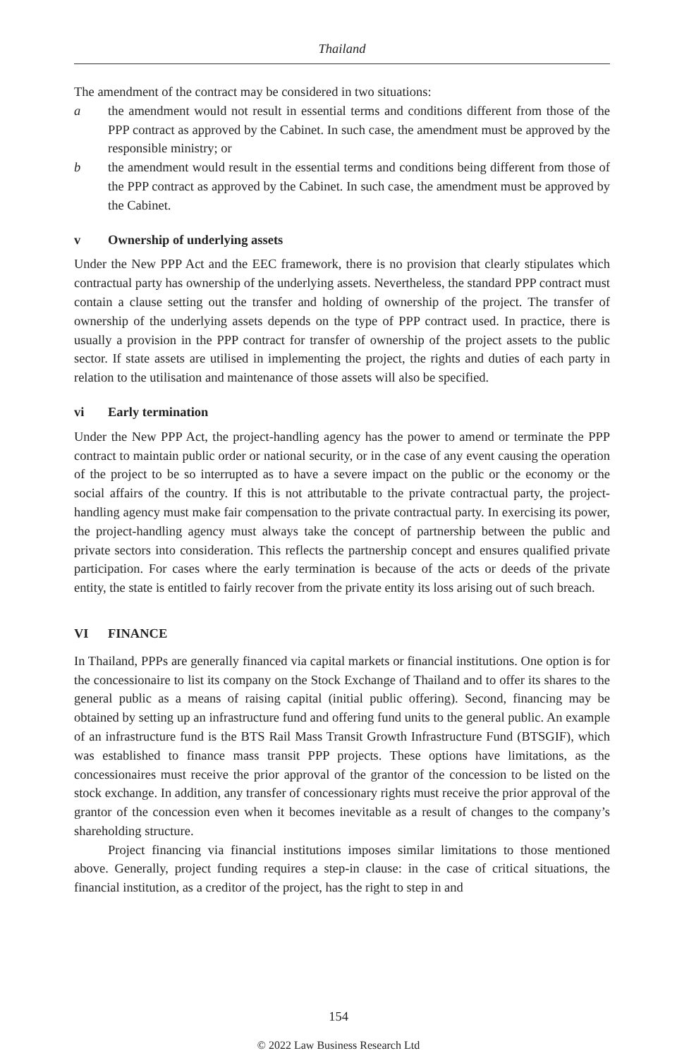Thailand
The amendment of the contract may be considered in two situations:
a the amendment would not result in essential terms and conditions different from those of the PPP contract as approved by the Cabinet. In such case, the amendment must be approved by the responsible ministry; or
b the amendment would result in the essential terms and conditions being different from those of the PPP contract as approved by the Cabinet. In such case, the amendment must be approved by the Cabinet.
v Ownership of underlying assets
Under the New PPP Act and the EEC framework, there is no provision that clearly stipulates which contractual party has ownership of the underlying assets. Nevertheless, the standard PPP contract must contain a clause setting out the transfer and holding of ownership of the project. The transfer of ownership of the underlying assets depends on the type of PPP contract used. In practice, there is usually a provision in the PPP contract for transfer of ownership of the project assets to the public sector. If state assets are utilised in implementing the project, the rights and duties of each party in relation to the utilisation and maintenance of those assets will also be specified.
vi Early termination
Under the New PPP Act, the project-handling agency has the power to amend or terminate the PPP contract to maintain public order or national security, or in the case of any event causing the operation of the project to be so interrupted as to have a severe impact on the public or the economy or the social affairs of the country. If this is not attributable to the private contractual party, the project-handling agency must make fair compensation to the private contractual party. In exercising its power, the project-handling agency must always take the concept of partnership between the public and private sectors into consideration. This reflects the partnership concept and ensures qualified private participation. For cases where the early termination is because of the acts or deeds of the private entity, the state is entitled to fairly recover from the private entity its loss arising out of such breach.
VI FINANCE
In Thailand, PPPs are generally financed via capital markets or financial institutions. One option is for the concessionaire to list its company on the Stock Exchange of Thailand and to offer its shares to the general public as a means of raising capital (initial public offering). Second, financing may be obtained by setting up an infrastructure fund and offering fund units to the general public. An example of an infrastructure fund is the BTS Rail Mass Transit Growth Infrastructure Fund (BTSGIF), which was established to finance mass transit PPP projects. These options have limitations, as the concessionaires must receive the prior approval of the grantor of the concession to be listed on the stock exchange. In addition, any transfer of concessionary rights must receive the prior approval of the grantor of the concession even when it becomes inevitable as a result of changes to the company’s shareholding structure.
Project financing via financial institutions imposes similar limitations to those mentioned above. Generally, project funding requires a step-in clause: in the case of critical situations, the financial institution, as a creditor of the project, has the right to step in and
154
© 2022 Law Business Research Ltd